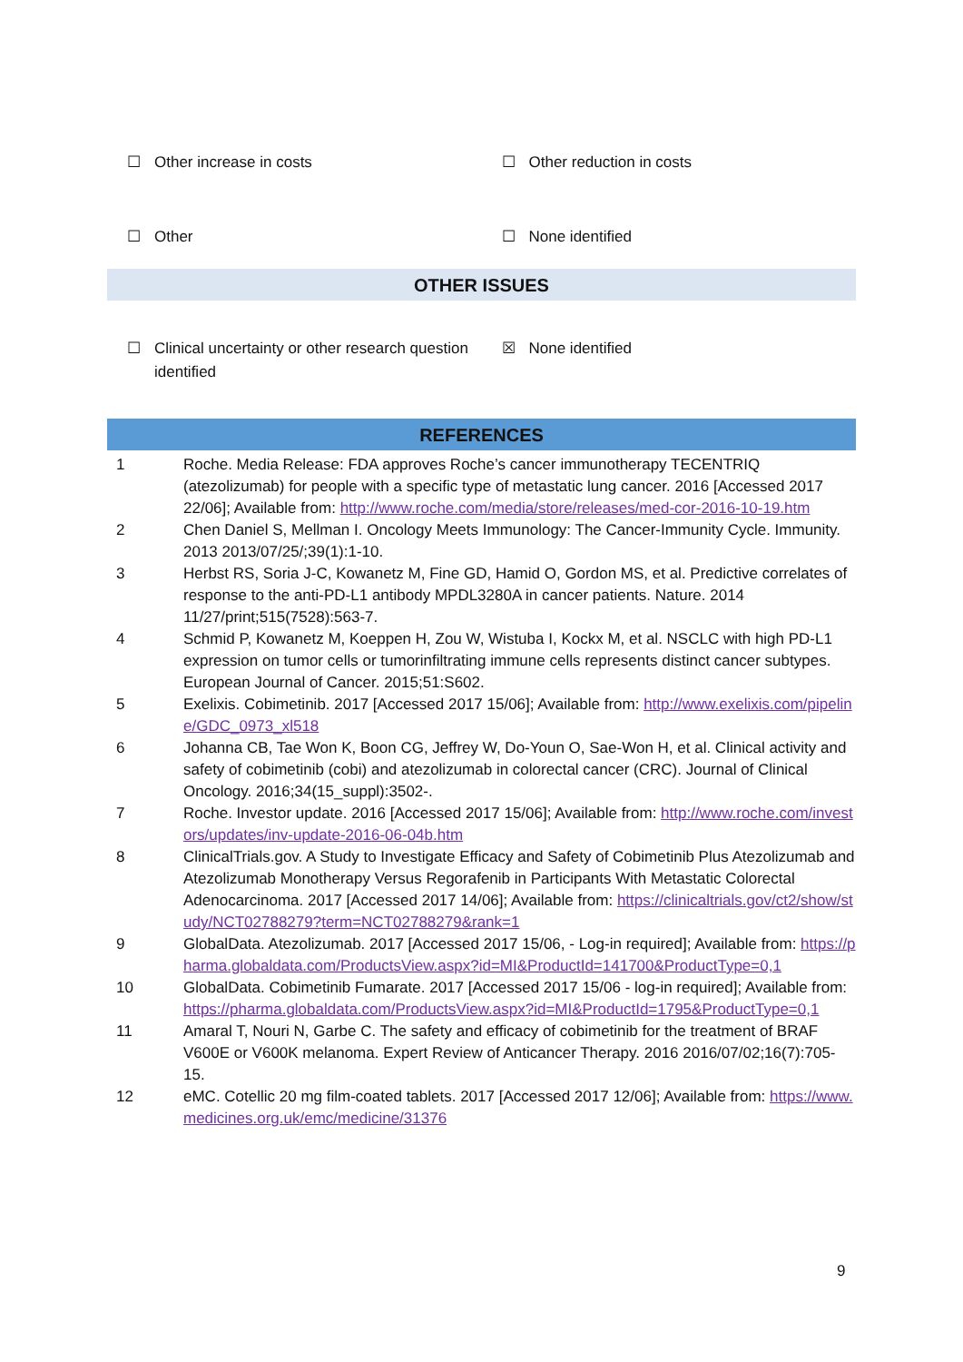☐ Other increase in costs ☐ Other reduction in costs
☐ Other ☐ None identified
OTHER ISSUES
☐ Clinical uncertainty or other research question identified
☒ None identified
REFERENCES
| 1 | Roche. Media Release: FDA approves Roche’s cancer immunotherapy TECENTRIQ (atezolizumab) for people with a specific type of metastatic lung cancer. 2016 [Accessed 2017 22/06]; Available from: http://www.roche.com/media/store/releases/med-cor-2016-10-19.htm |
| 2 | Chen Daniel S, Mellman I. Oncology Meets Immunology: The Cancer-Immunity Cycle. Immunity. 2013 2013/07/25/;39(1):1-10. |
| 3 | Herbst RS, Soria J-C, Kowanetz M, Fine GD, Hamid O, Gordon MS, et al. Predictive correlates of response to the anti-PD-L1 antibody MPDL3280A in cancer patients. Nature. 2014 11/27/print;515(7528):563-7. |
| 4 | Schmid P, Kowanetz M, Koeppen H, Zou W, Wistuba I, Kockx M, et al. NSCLC with high PD-L1 expression on tumor cells or tumorinfiltrating immune cells represents distinct cancer subtypes. European Journal of Cancer. 2015;51:S602. |
| 5 | Exelixis. Cobimetinib. 2017 [Accessed 2017 15/06]; Available from: http://www.exelixis.com/pipeline/GDC_0973_xl518 |
| 6 | Johanna CB, Tae Won K, Boon CG, Jeffrey W, Do-Youn O, Sae-Won H, et al. Clinical activity and safety of cobimetinib (cobi) and atezolizumab in colorectal cancer (CRC). Journal of Clinical Oncology. 2016;34(15_suppl):3502-. |
| 7 | Roche. Investor update. 2016 [Accessed 2017 15/06]; Available from: http://www.roche.com/investors/updates/inv-update-2016-06-04b.htm |
| 8 | ClinicalTrials.gov. A Study to Investigate Efficacy and Safety of Cobimetinib Plus Atezolizumab and Atezolizumab Monotherapy Versus Regorafenib in Participants With Metastatic Colorectal Adenocarcinoma. 2017 [Accessed 2017 14/06]; Available from: https://clinicaltrials.gov/ct2/show/study/NCT02788279?term=NCT02788279&rank=1 |
| 9 | GlobalData. Atezolizumab. 2017 [Accessed 2017 15/06, - Log-in required]; Available from: https://pharma.globaldata.com/ProductsView.aspx?id=MI&ProductId=141700&ProductType=0,1 |
| 10 | GlobalData. Cobimetinib Fumarate. 2017 [Accessed 2017 15/06 - log-in required]; Available from: https://pharma.globaldata.com/ProductsView.aspx?id=MI&ProductId=1795&ProductType=0,1 |
| 11 | Amaral T, Nouri N, Garbe C. The safety and efficacy of cobimetinib for the treatment of BRAF V600E or V600K melanoma. Expert Review of Anticancer Therapy. 2016 2016/07/02;16(7):705-15. |
| 12 | eMC. Cotellic 20 mg film-coated tablets. 2017 [Accessed 2017 12/06]; Available from: https://www.medicines.org.uk/emc/medicine/31376 |
9